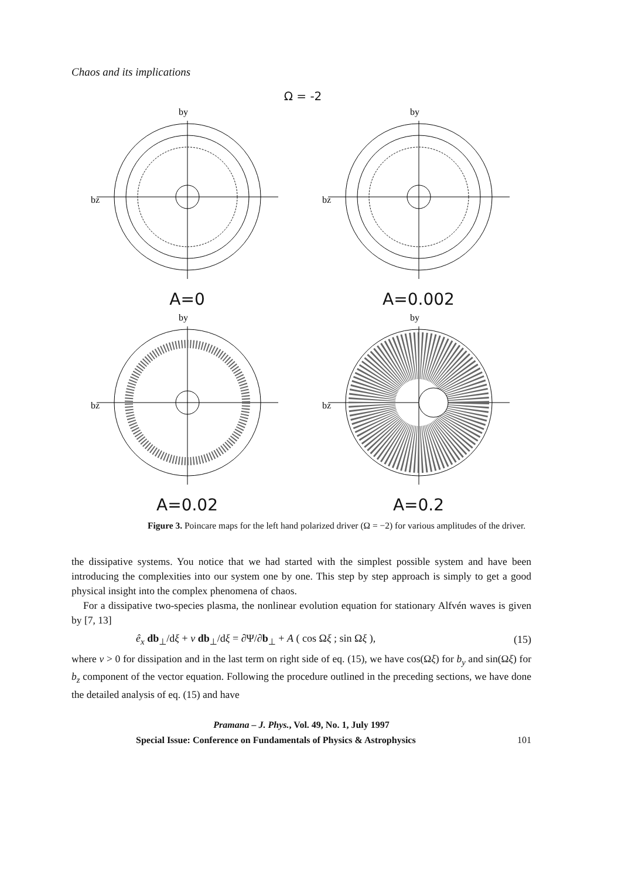Chaos and its implications
Ω = -2
by
bz
A=0
by
bz
A=0.002
by
bz
A=0.02
by
bz
A=0.2
Figure 3. Poincare maps for the left hand polarized driver (Ω = −2) for various amplitudes of the driver.
the dissipative systems. You notice that we had started with the simplest possible system and have been introducing the complexities into our system one by one. This step by step approach is simply to get a good physical insight into the complex phenomena of chaos.
For a dissipative two-species plasma, the nonlinear evolution equation for stationary Alfvén waves is given by [7, 13]
ê<sub>x</sub> db<sub>⊥</sub>/dξ + ν db<sub>⊥</sub>/dξ = ∂Ψ/∂b<sub>⊥</sub> + A ( cos Ωξ ; sin Ωξ ), (15)
where ν > 0 for dissipation and in the last term on right side of eq. (15), we have cos(Ωξ) for b<sub>y</sub> and sin(Ωξ) for b<sub>z</sub> component of the vector equation. Following the procedure outlined in the preceding sections, we have done the detailed analysis of eq. (15) and have
Pramana – J. Phys., Vol. 49, No. 1, July 1997
Special Issue: Conference on Fundamentals of Physics & Astrophysics 101